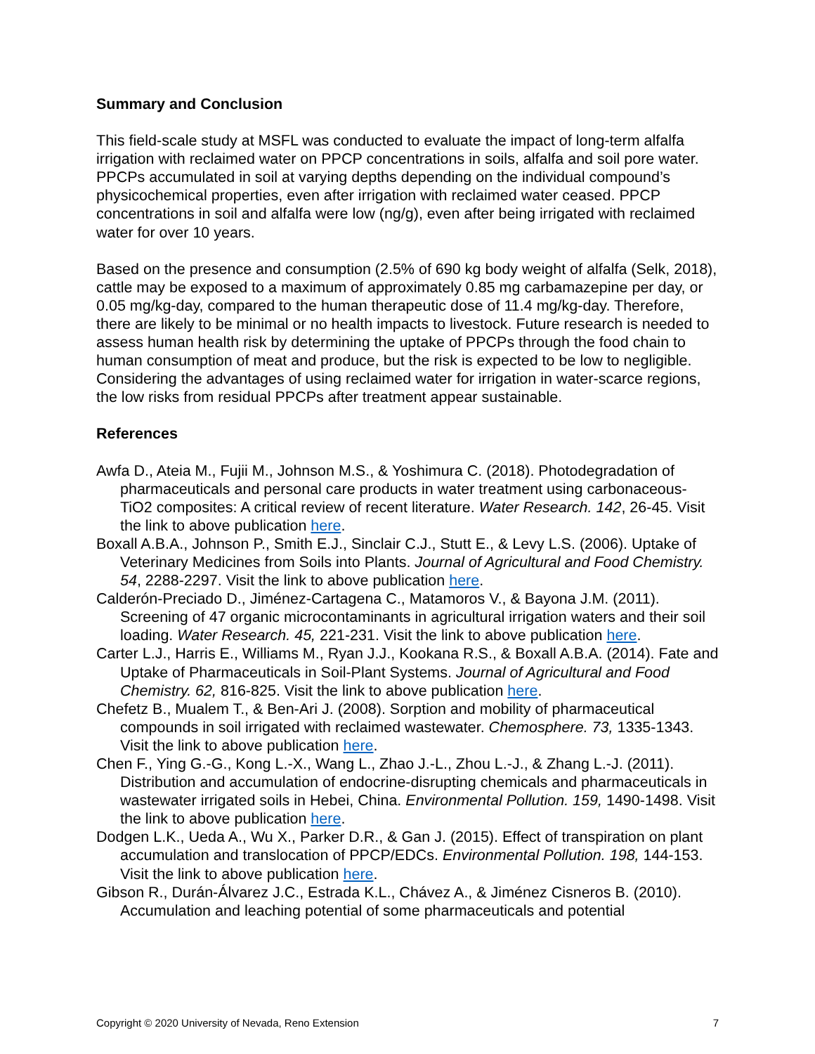Summary and Conclusion
This field-scale study at MSFL was conducted to evaluate the impact of long-term alfalfa irrigation with reclaimed water on PPCP concentrations in soils, alfalfa and soil pore water. PPCPs accumulated in soil at varying depths depending on the individual compound’s physicochemical properties, even after irrigation with reclaimed water ceased. PPCP concentrations in soil and alfalfa were low (ng/g), even after being irrigated with reclaimed water for over 10 years.
Based on the presence and consumption (2.5% of 690 kg body weight of alfalfa (Selk, 2018), cattle may be exposed to a maximum of approximately 0.85 mg carbamazepine per day, or 0.05 mg/kg-day, compared to the human therapeutic dose of 11.4 mg/kg-day. Therefore, there are likely to be minimal or no health impacts to livestock. Future research is needed to assess human health risk by determining the uptake of PPCPs through the food chain to human consumption of meat and produce, but the risk is expected to be low to negligible. Considering the advantages of using reclaimed water for irrigation in water-scarce regions, the low risks from residual PPCPs after treatment appear sustainable.
References
Awfa D., Ateia M., Fujii M., Johnson M.S., & Yoshimura C. (2018). Photodegradation of pharmaceuticals and personal care products in water treatment using carbonaceous-TiO2 composites: A critical review of recent literature. Water Research. 142, 26-45. Visit the link to above publication here.
Boxall A.B.A., Johnson P., Smith E.J., Sinclair C.J., Stutt E., & Levy L.S. (2006). Uptake of Veterinary Medicines from Soils into Plants. Journal of Agricultural and Food Chemistry. 54, 2288-2297. Visit the link to above publication here.
Calderón-Preciado D., Jiménez-Cartagena C., Matamoros V., & Bayona J.M. (2011). Screening of 47 organic microcontaminants in agricultural irrigation waters and their soil loading. Water Research. 45, 221-231. Visit the link to above publication here.
Carter L.J., Harris E., Williams M., Ryan J.J., Kookana R.S., & Boxall A.B.A. (2014). Fate and Uptake of Pharmaceuticals in Soil-Plant Systems. Journal of Agricultural and Food Chemistry. 62, 816-825. Visit the link to above publication here.
Chefetz B., Mualem T., & Ben-Ari J. (2008). Sorption and mobility of pharmaceutical compounds in soil irrigated with reclaimed wastewater. Chemosphere. 73, 1335-1343. Visit the link to above publication here.
Chen F., Ying G.-G., Kong L.-X., Wang L., Zhao J.-L., Zhou L.-J., & Zhang L.-J. (2011). Distribution and accumulation of endocrine-disrupting chemicals and pharmaceuticals in wastewater irrigated soils in Hebei, China. Environmental Pollution. 159, 1490-1498. Visit the link to above publication here.
Dodgen L.K., Ueda A., Wu X., Parker D.R., & Gan J. (2015). Effect of transpiration on plant accumulation and translocation of PPCP/EDCs. Environmental Pollution. 198, 144-153. Visit the link to above publication here.
Gibson R., Durán-Álvarez J.C., Estrada K.L., Chávez A., & Jiménez Cisneros B. (2010). Accumulation and leaching potential of some pharmaceuticals and potential
Copyright © 2020 University of Nevada, Reno Extension 7